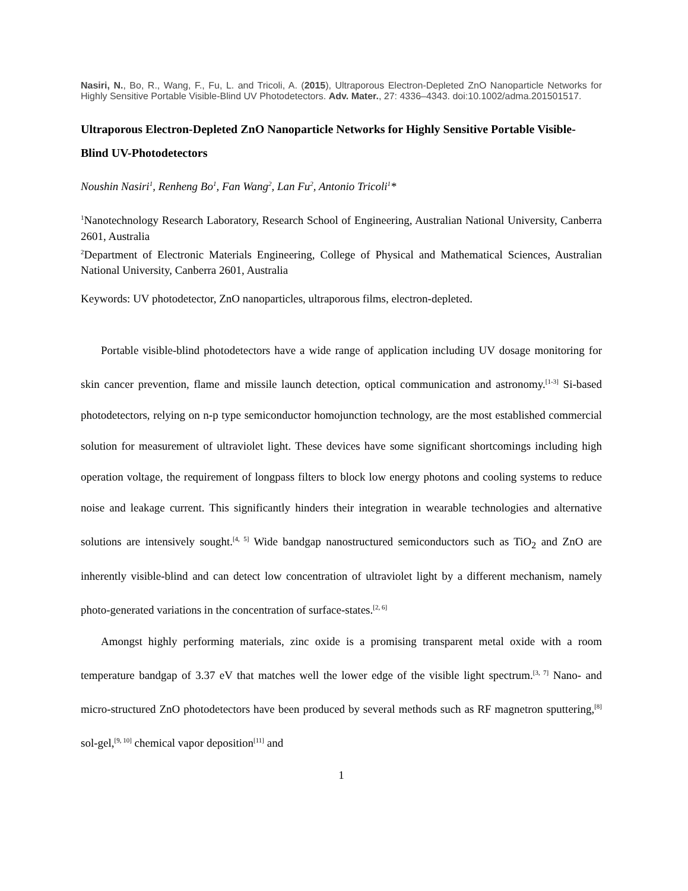Nasiri, N., Bo, R., Wang, F., Fu, L. and Tricoli, A. (2015), Ultraporous Electron-Depleted ZnO Nanoparticle Networks for Highly Sensitive Portable Visible-Blind UV Photodetectors. Adv. Mater., 27: 4336–4343. doi:10.1002/adma.201501517.
Ultraporous Electron-Depleted ZnO Nanoparticle Networks for Highly Sensitive Portable Visible-Blind UV-Photodetectors
Noushin Nasiri<sup>1</sup>, Renheng Bo<sup>1</sup>, Fan Wang<sup>2</sup>, Lan Fu<sup>2</sup>, Antonio Tricoli<sup>1</sup>*
<sup>1</sup> Nanotechnology Research Laboratory, Research School of Engineering, Australian National University, Canberra 2601, Australia
<sup>2</sup> Department of Electronic Materials Engineering, College of Physical and Mathematical Sciences, Australian National University, Canberra 2601, Australia
Keywords: UV photodetector, ZnO nanoparticles, ultraporous films, electron-depleted.
Portable visible-blind photodetectors have a wide range of application including UV dosage monitoring for skin cancer prevention, flame and missile launch detection, optical communication and astronomy.<sup>[1-3]</sup> Si-based photodetectors, relying on n-p type semiconductor homojunction technology, are the most established commercial solution for measurement of ultraviolet light. These devices have some significant shortcomings including high operation voltage, the requirement of longpass filters to block low energy photons and cooling systems to reduce noise and leakage current. This significantly hinders their integration in wearable technologies and alternative solutions are intensively sought.<sup>[4, 5]</sup> Wide bandgap nanostructured semiconductors such as TiO<sub>2</sub> and ZnO are inherently visible-blind and can detect low concentration of ultraviolet light by a different mechanism, namely photo-generated variations in the concentration of surface-states.<sup>[2, 6]</sup>
Amongst highly performing materials, zinc oxide is a promising transparent metal oxide with a room temperature bandgap of 3.37 eV that matches well the lower edge of the visible light spectrum.<sup>[3, 7]</sup> Nano- and micro-structured ZnO photodetectors have been produced by several methods such as RF magnetron sputtering,<sup>[8]</sup> sol-gel,<sup>[9, 10]</sup> chemical vapor deposition<sup>[11]</sup> and
1